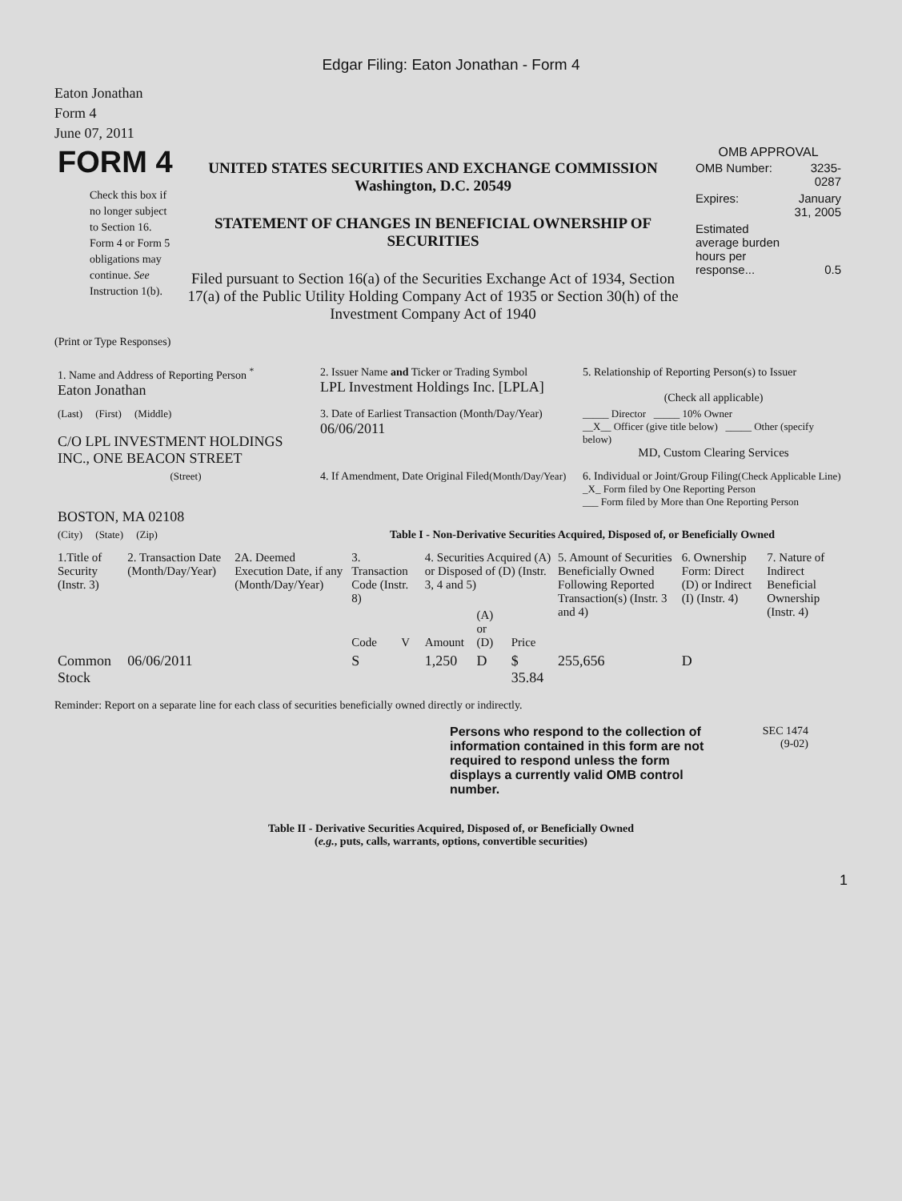Edgar Filing: Eaton Jonathan - Form 4
Eaton Jonathan
Form 4
June 07, 2011
| FORM 4 Check this box if no longer subject to Section 16. Form 4 or Form 5 obligations may continue. See Instruction 1(b). | UNITED STATES SECURITIES AND EXCHANGE COMMISSION Washington, D.C. 20549 STATEMENT OF CHANGES IN BENEFICIAL OWNERSHIP OF SECURITIES Filed pursuant to Section 16(a) of the Securities Exchange Act of 1934, Section 17(a) of the Public Utility Holding Company Act of 1935 or Section 30(h) of the Investment Company Act of 1940 | OMB APPROVAL / OMB Number: / 3235-0287 / / Expires: / January 31, 2005 / / Estimated average burden hours per response... / 0.5 / |
(Print or Type Responses)
| 1. Name and Address of Reporting Person <sup>*</sup> Eaton Jonathan | 2. Issuer Name and Ticker or Trading Symbol LPL Investment Holdings Inc. [LPLA] | 5. Relationship of Reporting Person(s) to Issuer (Check all applicable) |
| (Last) (First) (Middle) C/O LPL INVESTMENT HOLDINGS INC., ONE BEACON STREET | 3. Date of Earliest Transaction (Month/Day/Year) 06/06/2011 | _____ Director _____ 10% Owner __X__ Officer (give title below) _____ Other (specify below) MD, Custom Clearing Services |
| (Street) BOSTON, MA 02108 | 4. If Amendment, Date Original Filed (Month/Day/Year) | 6. Individual or Joint/Group Filing (Check Applicable Line) _X_ Form filed by One Reporting Person ___ Form filed by More than One Reporting Person |
| (City) (State) (Zip) | Table I - Non-Derivative Securities Acquired, Disposed of, or Beneficially Owned | |
| 1.Title of Security (Instr. 3) | 2. Transaction Date (Month/Day/Year) | 2A. Deemed Execution Date, if any (Month/Day/Year) | 3. Transaction Code (Instr. 8) | | 4. Securities Acquired (A) or Disposed of (D) (Instr. 3, 4 and 5) | | | 5. Amount of Securities Beneficially Owned Following Reported Transaction(s) (Instr. 3 and 4) | 6. Ownership Form: Direct (D) or Indirect (I) (Instr. 4) | 7. Nature of Indirect Beneficial Ownership (Instr. 4) |
| --- | --- | --- | --- | --- | --- | --- | --- | --- | --- | --- |
| | | | Code | V | Amount | (A) or (D) | Price | | | |
| Common Stock | 06/06/2011 | | S | | 1,250 | D | $ 35.84 | 255,656 | D | |
Reminder: Report on a separate line for each class of securities beneficially owned directly or indirectly.
| Persons who respond to the collection of information contained in this form are not required to respond unless the form displays a currently valid OMB control number. | SEC 1474 (9-02) |
Table II - Derivative Securities Acquired, Disposed of, or Beneficially Owned
(e.g., puts, calls, warrants, options, convertible securities)
1